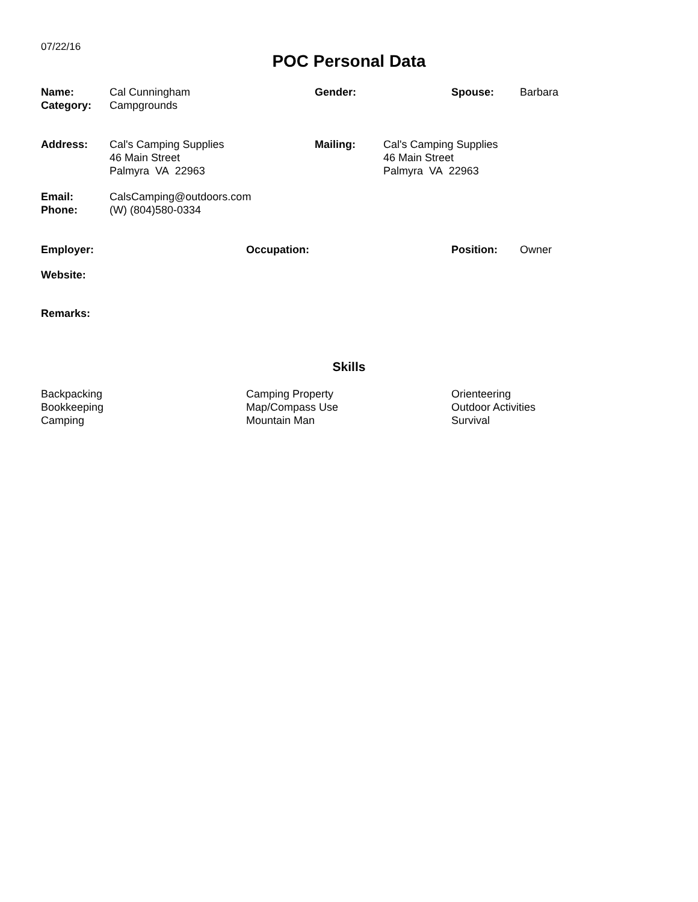07/22/16
POC Personal Data
| Name: | Cal Cunningham | Gender: | Spouse: | Barbara |
| Category: | Campgrounds | | | |
| Address: | Cal's Camping Supplies 46 Main Street Palmyra VA 22963 | Mailing: | Cal's Camping Supplies 46 Main Street Palmyra VA 22963 |
| Email: | CalsCamping@outdoors.com |
| Phone: | (W) (804)580-0334 |
| Employer: | Occupation: | Position: | Owner |
Website:
Remarks:
Skills
| Backpacking Bookkeeping Camping | Camping Property Map/Compass Use Mountain Man | Orienteering Outdoor Activities Survival |